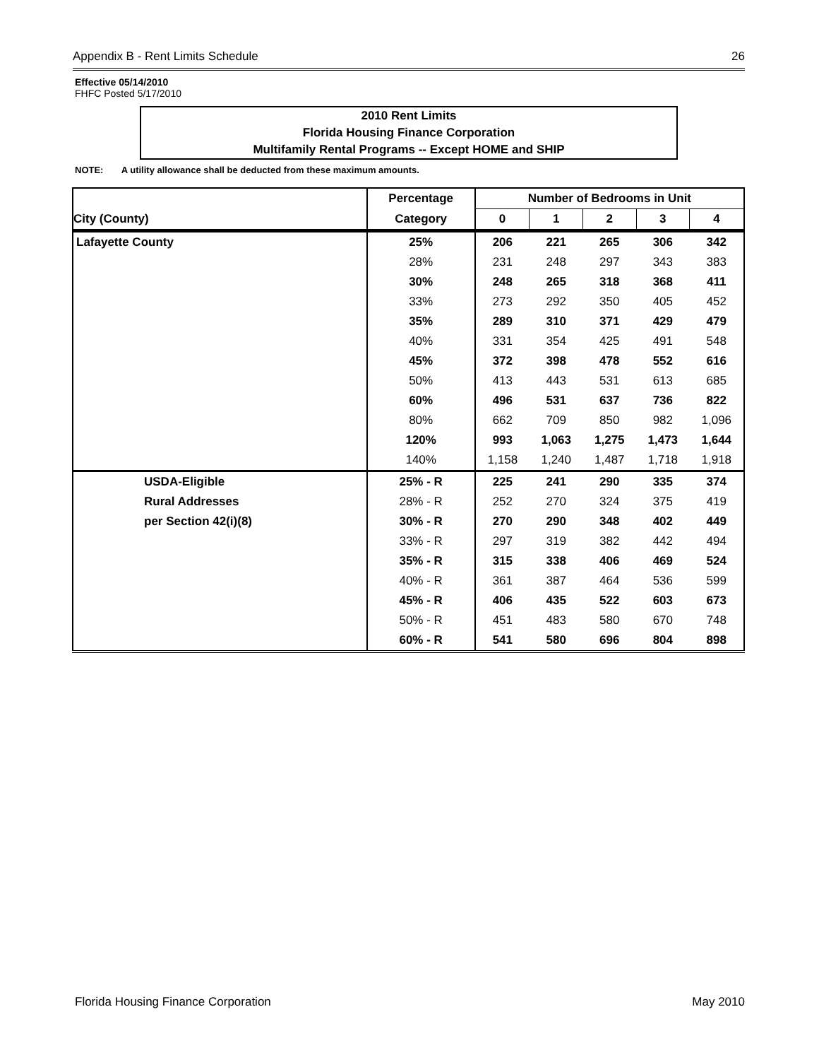Appendix B - Rent Limits Schedule 26
Effective 05/14/2010
FHFC Posted 5/17/2010
2010 Rent Limits
Florida Housing Finance Corporation
Multifamily Rental Programs -- Except HOME and SHIP
NOTE: A utility allowance shall be deducted from these maximum amounts.
| | Percentage | Number of Bedrooms in Unit | | | | |
| --- | --- | --- | --- | --- | --- | --- |
| City (County) | Category | 0 | 1 | 2 | 3 | 4 |
| Lafayette County | 25% | 206 | 221 | 265 | 306 | 342 |
| | 28% | 231 | 248 | 297 | 343 | 383 |
| | 30% | 248 | 265 | 318 | 368 | 411 |
| | 33% | 273 | 292 | 350 | 405 | 452 |
| | 35% | 289 | 310 | 371 | 429 | 479 |
| | 40% | 331 | 354 | 425 | 491 | 548 |
| | 45% | 372 | 398 | 478 | 552 | 616 |
| | 50% | 413 | 443 | 531 | 613 | 685 |
| | 60% | 496 | 531 | 637 | 736 | 822 |
| | 80% | 662 | 709 | 850 | 982 | 1,096 |
| | 120% | 993 | 1,063 | 1,275 | 1,473 | 1,644 |
| | 140% | 1,158 | 1,240 | 1,487 | 1,718 | 1,918 |
| USDA-Eligible | 25% - R | 225 | 241 | 290 | 335 | 374 |
| Rural Addresses | 28% - R | 252 | 270 | 324 | 375 | 419 |
| per Section 42(i)(8) | 30% - R | 270 | 290 | 348 | 402 | 449 |
| | 33% - R | 297 | 319 | 382 | 442 | 494 |
| | 35% - R | 315 | 338 | 406 | 469 | 524 |
| | 40% - R | 361 | 387 | 464 | 536 | 599 |
| | 45% - R | 406 | 435 | 522 | 603 | 673 |
| | 50% - R | 451 | 483 | 580 | 670 | 748 |
| | 60% - R | 541 | 580 | 696 | 804 | 898 |
Florida Housing Finance Corporation May 2010